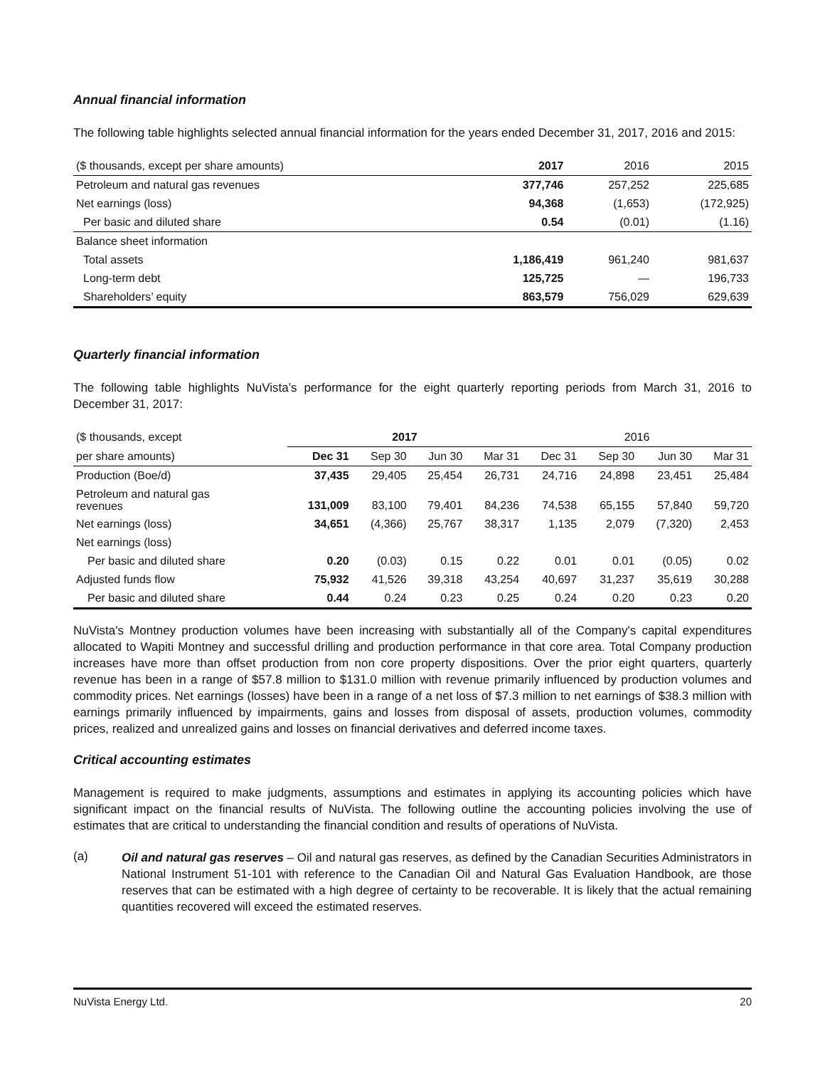Annual financial information
The following table highlights selected annual financial information for the years ended December 31, 2017, 2016 and 2015:
| ($ thousands, except per share amounts) | 2017 | 2016 | 2015 |
| Petroleum and natural gas revenues | 377,746 | 257,252 | 225,685 |
| Net earnings (loss) | 94,368 | (1,653) | (172,925) |
| Per basic and diluted share | 0.54 | (0.01) | (1.16) |
| Balance sheet information | | | |
| Total assets | 1,186,419 | 961,240 | 981,637 |
| Long-term debt | 125,725 | — | 196,733 |
| Shareholders’ equity | 863,579 | 756,029 | 629,639 |
Quarterly financial information
The following table highlights NuVista’s performance for the eight quarterly reporting periods from March 31, 2016 to December 31, 2017:
| ($ thousands, except | 2017 | | | | 2016 | | | |
| per share amounts) | Dec 31 | Sep 30 | Jun 30 | Mar 31 | Dec 31 | Sep 30 | Jun 30 | Mar 31 |
| Production (Boe/d) | 37,435 | 29,405 | 25,454 | 26,731 | 24,716 | 24,898 | 23,451 | 25,484 |
| Petroleum and natural gas revenues | 131,009 | 83,100 | 79,401 | 84,236 | 74,538 | 65,155 | 57,840 | 59,720 |
| Net earnings (loss) | 34,651 | (4,366) | 25,767 | 38,317 | 1,135 | 2,079 | (7,320) | 2,453 |
| Net earnings (loss) | | | | | | | | |
| Per basic and diluted share | 0.20 | (0.03) | 0.15 | 0.22 | 0.01 | 0.01 | (0.05) | 0.02 |
| Adjusted funds flow | 75,932 | 41,526 | 39,318 | 43,254 | 40,697 | 31,237 | 35,619 | 30,288 |
| Per basic and diluted share | 0.44 | 0.24 | 0.23 | 0.25 | 0.24 | 0.20 | 0.23 | 0.20 |
NuVista's Montney production volumes have been increasing with substantially all of the Company's capital expenditures allocated to Wapiti Montney and successful drilling and production performance in that core area. Total Company production increases have more than offset production from non core property dispositions. Over the prior eight quarters, quarterly revenue has been in a range of $57.8 million to $131.0 million with revenue primarily influenced by production volumes and commodity prices. Net earnings (losses) have been in a range of a net loss of $7.3 million to net earnings of $38.3 million with earnings primarily influenced by impairments, gains and losses from disposal of assets, production volumes, commodity prices, realized and unrealized gains and losses on financial derivatives and deferred income taxes.
Critical accounting estimates
Management is required to make judgments, assumptions and estimates in applying its accounting policies which have significant impact on the financial results of NuVista. The following outline the accounting policies involving the use of estimates that are critical to understanding the financial condition and results of operations of NuVista.
(a)
Oil and natural gas reserves – Oil and natural gas reserves, as defined by the Canadian Securities Administrators in National Instrument 51-101 with reference to the Canadian Oil and Natural Gas Evaluation Handbook, are those reserves that can be estimated with a high degree of certainty to be recoverable. It is likely that the actual remaining quantities recovered will exceed the estimated reserves.
NuVista Energy Ltd. 20